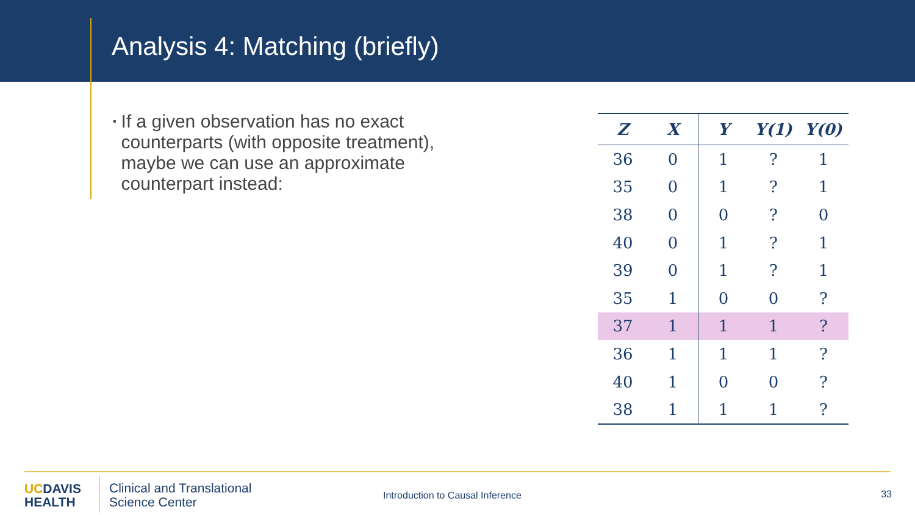Analysis 4: Matching (briefly)
▪
If a given observation has no exact counterparts (with opposite treatment), maybe we can use an approximate counterpart instead:
| Z | X | Y | Y(1) | Y(0) |
| --- | --- | --- | --- | --- |
| 36 | 0 | 1 | ? | 1 |
| 35 | 0 | 1 | ? | 1 |
| 38 | 0 | 0 | ? | 0 |
| 40 | 0 | 1 | ? | 1 |
| 39 | 0 | 1 | ? | 1 |
| 35 | 1 | 0 | 0 | ? |
| 37 | 1 | 1 | 1 | ? |
| 36 | 1 | 1 | 1 | ? |
| 40 | 1 | 0 | 0 | ? |
| 38 | 1 | 1 | 1 | ? |
UCDAVIS
HEALTH
Clinical and Translational
Science Center
Introduction to Causal Inference
33